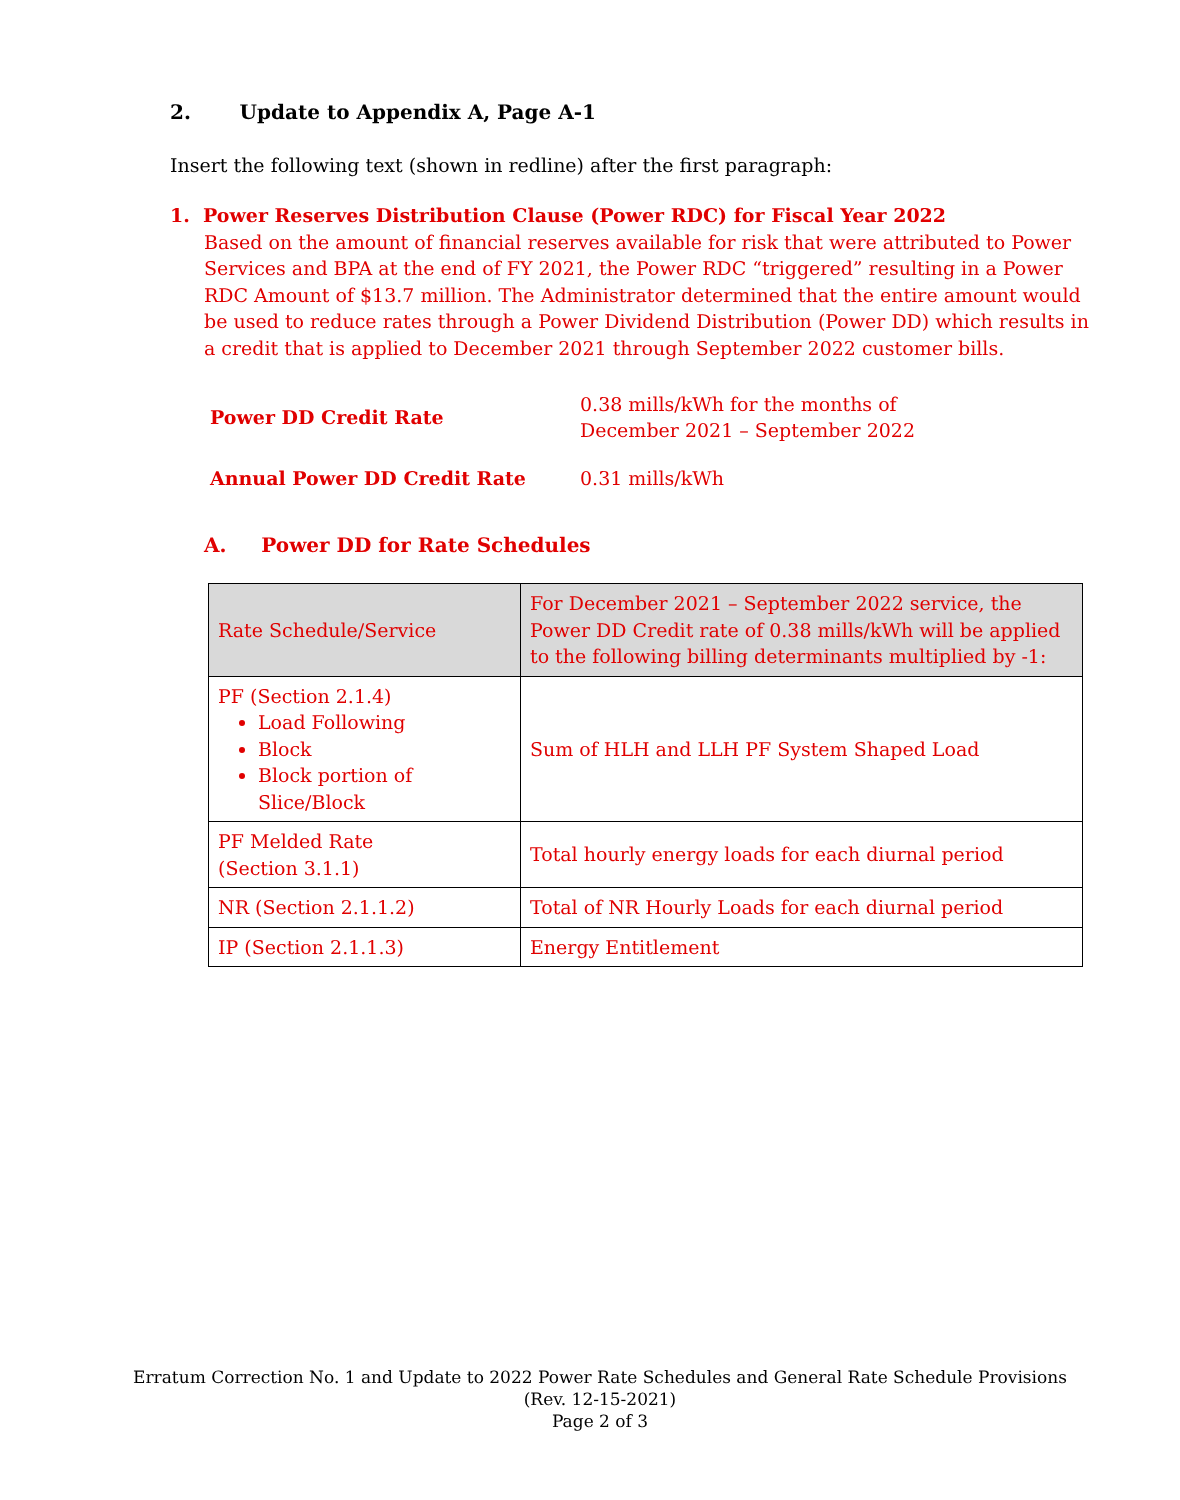2. Update to Appendix A, Page A-1
Insert the following text (shown in redline) after the first paragraph:
1. Power Reserves Distribution Clause (Power RDC) for Fiscal Year 2022
Based on the amount of financial reserves available for risk that were attributed to Power Services and BPA at the end of FY 2021, the Power RDC “triggered” resulting in a Power RDC Amount of $13.7 million. The Administrator determined that the entire amount would be used to reduce rates through a Power Dividend Distribution (Power DD) which results in a credit that is applied to December 2021 through September 2022 customer bills.
| Power DD Credit Rate | 0.38 mills/kWh for the months of December 2021 – September 2022 |
| Annual Power DD Credit Rate | 0.31 mills/kWh |
A. Power DD for Rate Schedules
| Rate Schedule/Service | For December 2021 – September 2022 service, the Power DD Credit rate of 0.38 mills/kWh will be applied to the following billing determinants multiplied by -1: |
| --- | --- |
| PF (Section 2.1.4) Load Following Block Block portion of Slice/Block | Sum of HLH and LLH PF System Shaped Load |
| PF Melded Rate (Section 3.1.1) | Total hourly energy loads for each diurnal period |
| NR (Section 2.1.1.2) | Total of NR Hourly Loads for each diurnal period |
| IP (Section 2.1.1.3) | Energy Entitlement |
Erratum Correction No. 1 and Update to 2022 Power Rate Schedules and General Rate Schedule Provisions
(Rev. 12-15-2021)
Page 2 of 3